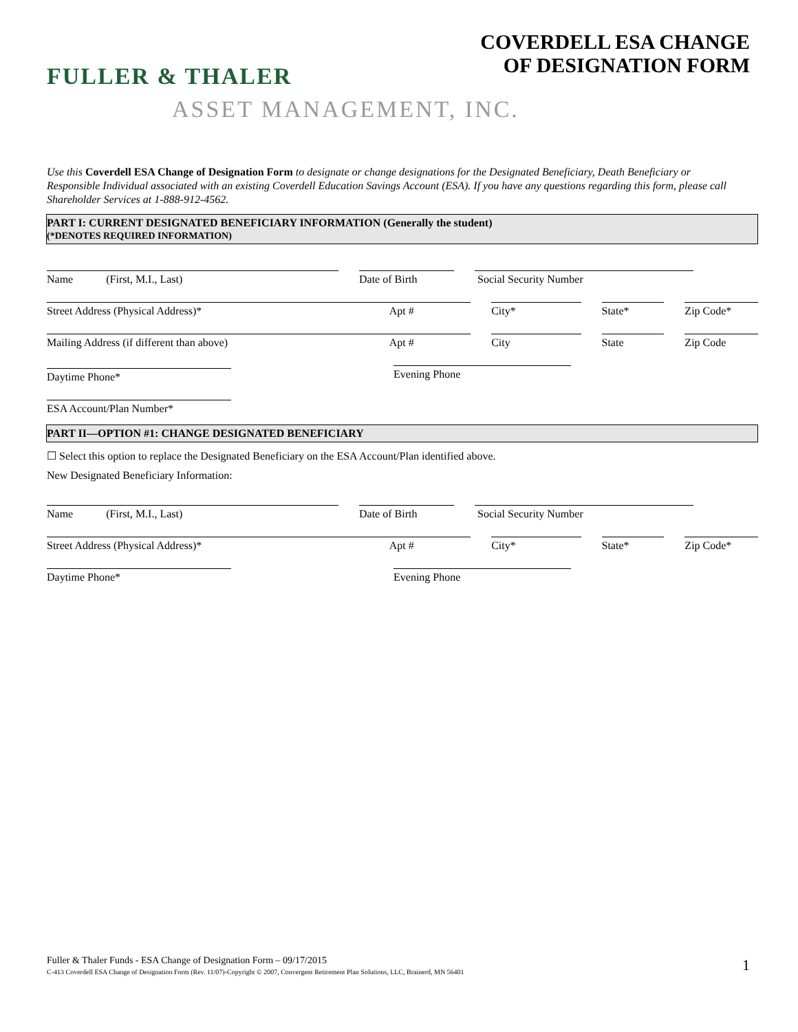COVERDELL ESA CHANGE
OF DESIGNATION FORM
FULLER & THALER
ASSET MANAGEMENT, INC.
Use this Coverdell ESA Change of Designation Form to designate or change designations for the Designated Beneficiary, Death Beneficiary or Responsible Individual associated with an existing Coverdell Education Savings Account (ESA). If you have any questions regarding this form, please call Shareholder Services at 1-888-912-4562.
PART I: CURRENT DESIGNATED BENEFICIARY INFORMATION (Generally the student)
(*DENOTES REQUIRED INFORMATION)
Name (First, M.I., Last) Date of Birth Social Security Number
Street Address (Physical Address)* Apt # City* State* Zip Code*
Mailing Address (if different than above) Apt # City State Zip Code
Daytime Phone*
Evening Phone
ESA Account/Plan Number*
PART II—OPTION #1: CHANGE DESIGNATED BENEFICIARY
☐ Select this option to replace the Designated Beneficiary on the ESA Account/Plan identified above.
New Designated Beneficiary Information:
Name (First, M.I., Last) Date of Birth Social Security Number
Street Address (Physical Address)* Apt # City* State* Zip Code*
Daytime Phone* Evening Phone
Fuller & Thaler Funds - ESA Change of Designation Form – 09/17/2015
C-413 Coverdell ESA Change of Designation Form (Rev. 11/07)-Copyright © 2007, Convergent Retirement Plan Solutions, LLC, Brainerd, MN 56401
1